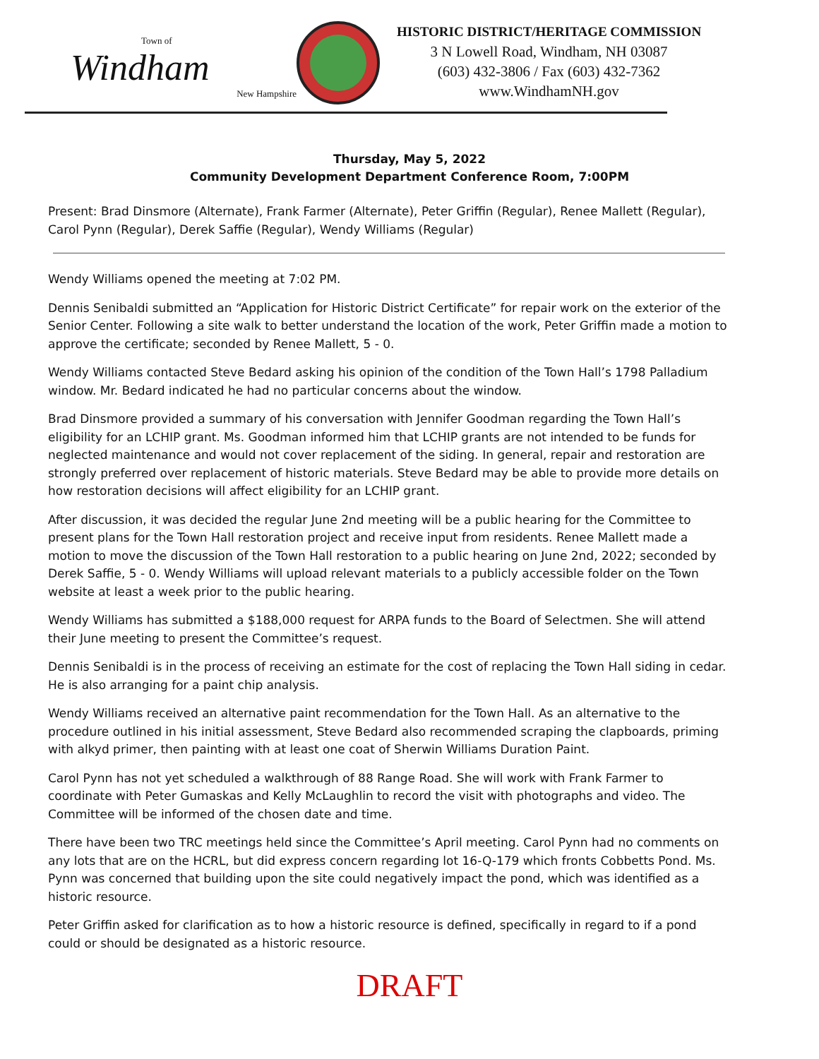Town of
Windham
New Hampshire
HISTORIC DISTRICT/HERITAGE COMMISSION
3 N Lowell Road, Windham, NH 03087
(603) 432-3806 / Fax (603) 432-7362
www.WindhamNH.gov
Thursday, May 5, 2022
Community Development Department Conference Room, 7:00PM
Present: Brad Dinsmore (Alternate), Frank Farmer (Alternate), Peter Griffin (Regular), Renee Mallett (Regular), Carol Pynn (Regular), Derek Saffie (Regular), Wendy Williams (Regular)
Wendy Williams opened the meeting at 7:02 PM.
Dennis Senibaldi submitted an “Application for Historic District Certificate” for repair work on the exterior of the Senior Center. Following a site walk to better understand the location of the work, Peter Griffin made a motion to approve the certificate; seconded by Renee Mallett, 5 - 0.
Wendy Williams contacted Steve Bedard asking his opinion of the condition of the Town Hall’s 1798 Palladium window. Mr. Bedard indicated he had no particular concerns about the window.
Brad Dinsmore provided a summary of his conversation with Jennifer Goodman regarding the Town Hall’s eligibility for an LCHIP grant. Ms. Goodman informed him that LCHIP grants are not intended to be funds for neglected maintenance and would not cover replacement of the siding. In general, repair and restoration are strongly preferred over replacement of historic materials. Steve Bedard may be able to provide more details on how restoration decisions will affect eligibility for an LCHIP grant.
After discussion, it was decided the regular June 2nd meeting will be a public hearing for the Committee to present plans for the Town Hall restoration project and receive input from residents. Renee Mallett made a motion to move the discussion of the Town Hall restoration to a public hearing on June 2nd, 2022; seconded by Derek Saffie, 5 - 0. Wendy Williams will upload relevant materials to a publicly accessible folder on the Town website at least a week prior to the public hearing.
Wendy Williams has submitted a $188,000 request for ARPA funds to the Board of Selectmen. She will attend their June meeting to present the Committee’s request.
Dennis Senibaldi is in the process of receiving an estimate for the cost of replacing the Town Hall siding in cedar. He is also arranging for a paint chip analysis.
Wendy Williams received an alternative paint recommendation for the Town Hall. As an alternative to the procedure outlined in his initial assessment, Steve Bedard also recommended scraping the clapboards, priming with alkyd primer, then painting with at least one coat of Sherwin Williams Duration Paint.
Carol Pynn has not yet scheduled a walkthrough of 88 Range Road. She will work with Frank Farmer to coordinate with Peter Gumaskas and Kelly McLaughlin to record the visit with photographs and video. The Committee will be informed of the chosen date and time.
There have been two TRC meetings held since the Committee’s April meeting. Carol Pynn had no comments on any lots that are on the HCRL, but did express concern regarding lot 16-Q-179 which fronts Cobbetts Pond. Ms. Pynn was concerned that building upon the site could negatively impact the pond, which was identified as a historic resource.
Peter Griffin asked for clarification as to how a historic resource is defined, specifically in regard to if a pond could or should be designated as a historic resource.
DRAFT